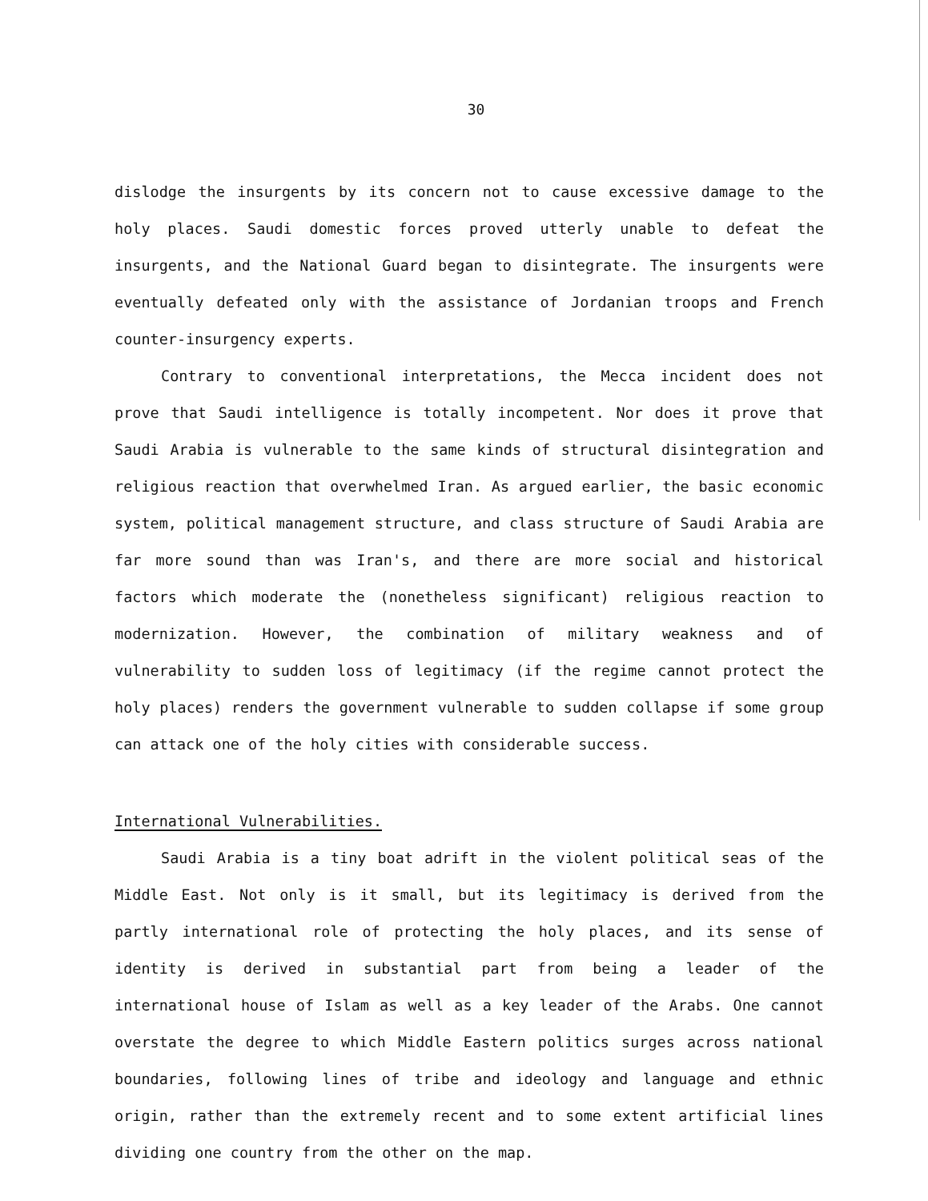30
dislodge the insurgents by its concern not to cause excessive damage to the holy places. Saudi domestic forces proved utterly unable to defeat the insurgents, and the National Guard began to disintegrate. The insurgents were eventually defeated only with the assistance of Jordanian troops and French counter-insurgency experts.
Contrary to conventional interpretations, the Mecca incident does not prove that Saudi intelligence is totally incompetent. Nor does it prove that Saudi Arabia is vulnerable to the same kinds of structural disintegration and religious reaction that overwhelmed Iran. As argued earlier, the basic economic system, political management structure, and class structure of Saudi Arabia are far more sound than was Iran's, and there are more social and historical factors which moderate the (nonetheless significant) religious reaction to modernization. However, the combination of military weakness and of vulnerability to sudden loss of legitimacy (if the regime cannot protect the holy places) renders the government vulnerable to sudden collapse if some group can attack one of the holy cities with considerable success.
International Vulnerabilities.
Saudi Arabia is a tiny boat adrift in the violent political seas of the Middle East. Not only is it small, but its legitimacy is derived from the partly international role of protecting the holy places, and its sense of identity is derived in substantial part from being a leader of the international house of Islam as well as a key leader of the Arabs. One cannot overstate the degree to which Middle Eastern politics surges across national boundaries, following lines of tribe and ideology and language and ethnic origin, rather than the extremely recent and to some extent artificial lines dividing one country from the other on the map.